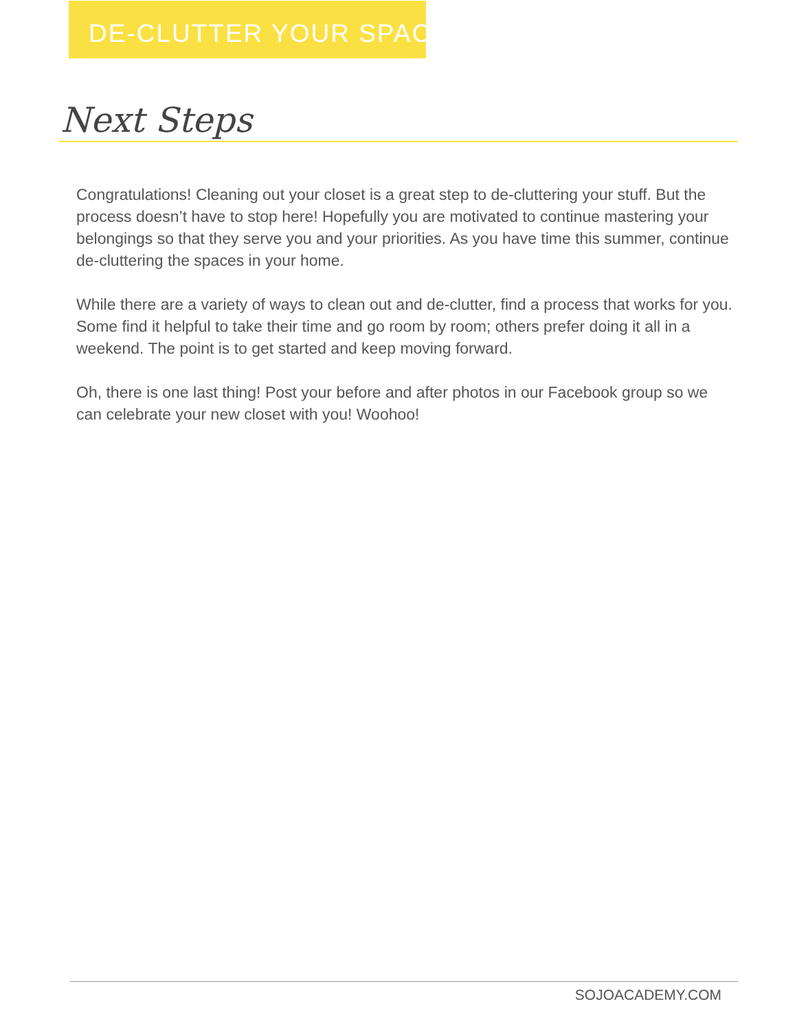DE-CLUTTER YOUR SPACE
Next Steps
Congratulations! Cleaning out your closet is a great step to de-cluttering your stuff. But the process doesn’t have to stop here! Hopefully you are motivated to continue mastering your belongings so that they serve you and your priorities. As you have time this summer, continue de-cluttering the spaces in your home.
While there are a variety of ways to clean out and de-clutter, find a process that works for you. Some find it helpful to take their time and go room by room; others prefer doing it all in a weekend. The point is to get started and keep moving forward.
Oh, there is one last thing! Post your before and after photos in our Facebook group so we can celebrate your new closet with you! Woohoo!
SOJOACADEMY.COM